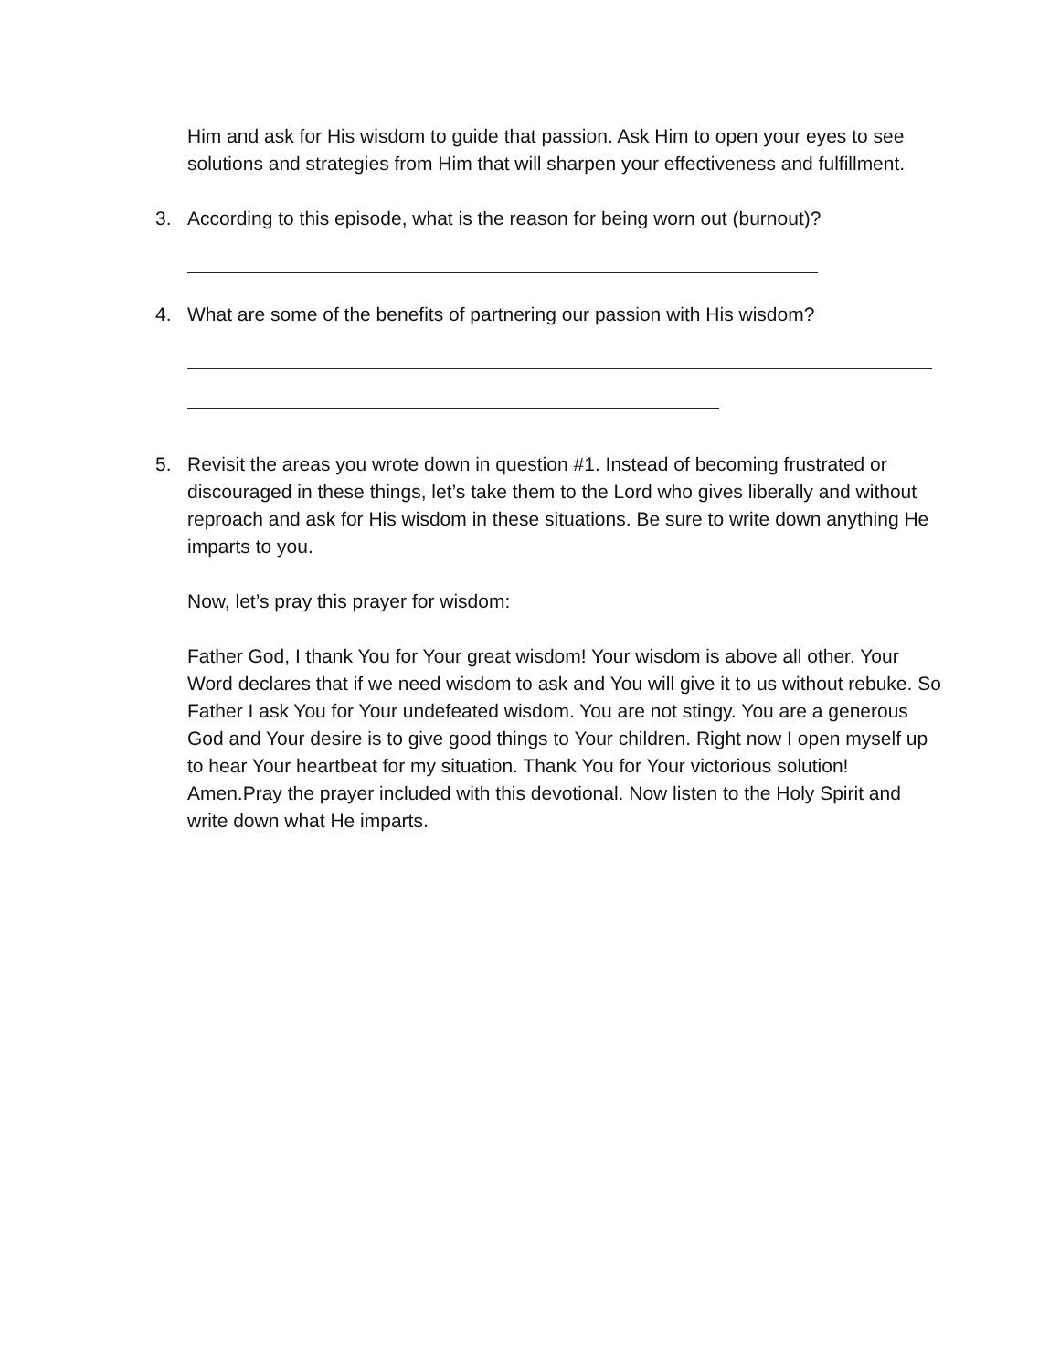Him and ask for His wisdom to guide that passion. Ask Him to open your eyes to see solutions and strategies from Him that will sharpen your effectiveness and fulfillment.
3. According to this episode, what is the reason for being worn out (burnout)?
4. What are some of the benefits of partnering our passion with His wisdom?
5. Revisit the areas you wrote down in question #1. Instead of becoming frustrated or discouraged in these things, let’s take them to the Lord who gives liberally and without reproach and ask for His wisdom in these situations. Be sure to write down anything He imparts to you.
Now, let’s pray this prayer for wisdom:
Father God, I thank You for Your great wisdom! Your wisdom is above all other. Your Word declares that if we need wisdom to ask and You will give it to us without rebuke. So Father I ask You for Your undefeated wisdom. You are not stingy. You are a generous God and Your desire is to give good things to Your children. Right now I open myself up to hear Your heartbeat for my situation. Thank You for Your victorious solution! Amen.Pray the prayer included with this devotional. Now listen to the Holy Spirit and write down what He imparts.